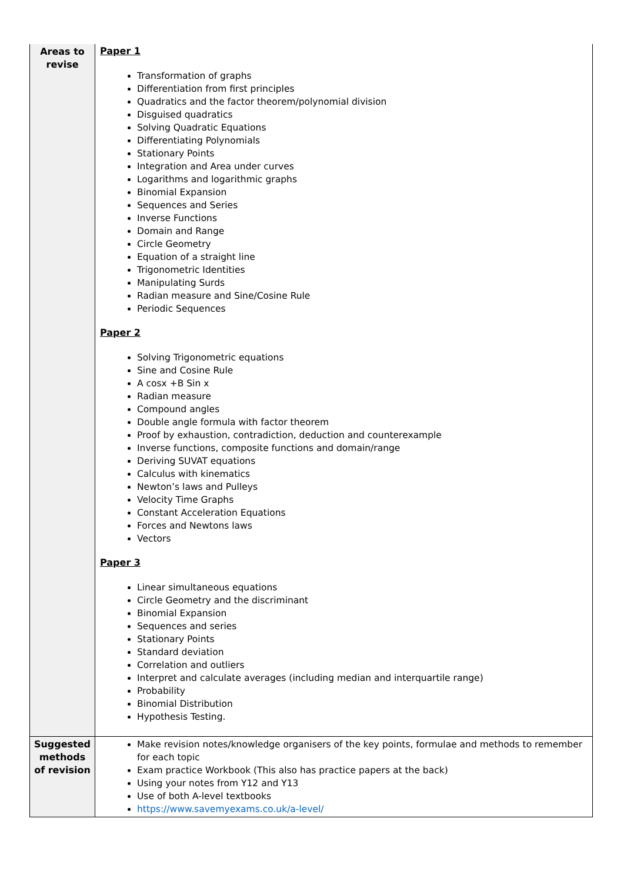| Areas to revise | Paper 1 Transformation of graphs Differentiation from first principles Quadratics and the factor theorem/polynomial division Disguised quadratics Solving Quadratic Equations Differentiating Polynomials Stationary Points Integration and Area under curves Logarithms and logarithmic graphs Binomial Expansion Sequences and Series Inverse Functions Domain and Range Circle Geometry Equation of a straight line Trigonometric Identities Manipulating Surds Radian measure and Sine/Cosine Rule Periodic Sequences Paper 2 Solving Trigonometric equations Sine and Cosine Rule A cosx +B Sin x Radian measure Compound angles Double angle formula with factor theorem Proof by exhaustion, contradiction, deduction and counterexample Inverse functions, composite functions and domain/range Deriving SUVAT equations Calculus with kinematics Newton’s laws and Pulleys Velocity Time Graphs Constant Acceleration Equations Forces and Newtons laws Vectors Paper 3 Linear simultaneous equations Circle Geometry and the discriminant Binomial Expansion Sequences and series Stationary Points Standard deviation Correlation and outliers Interpret and calculate averages (including median and interquartile range) Probability Binomial Distribution Hypothesis Testing. |
| Suggested methods of revision | Make revision notes/knowledge organisers of the key points, formulae and methods to remember for each topic Exam practice Workbook (This also has practice papers at the back) Using your notes from Y12 and Y13 Use of both A-level textbooks https://www.savemyexams.co.uk/a-level/ |